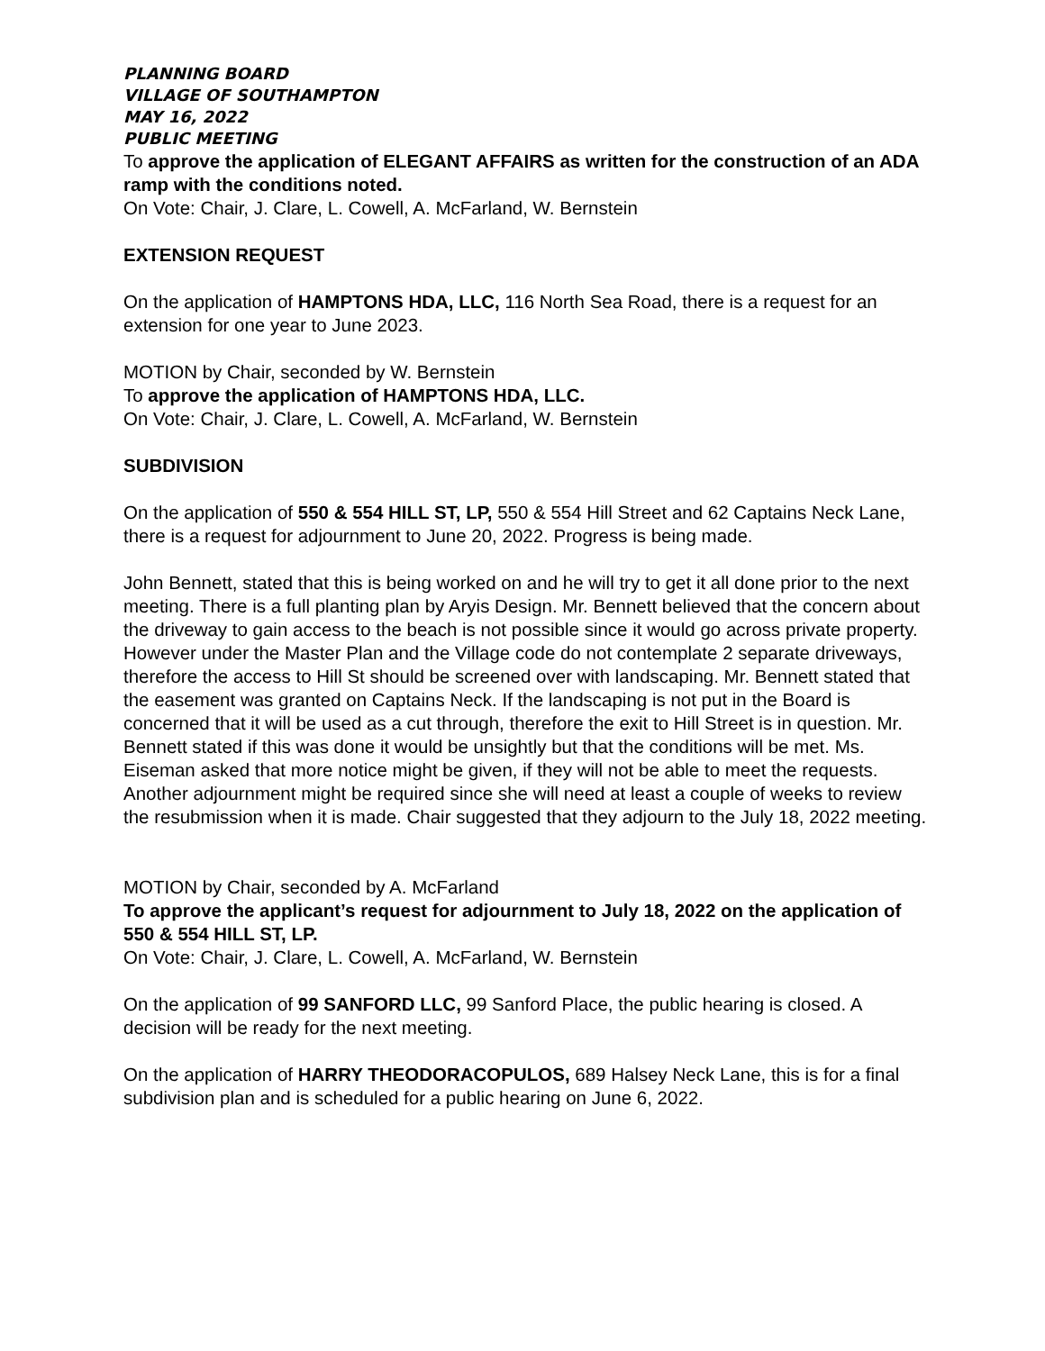PLANNING BOARD
VILLAGE OF SOUTHAMPTON
MAY 16, 2022
PUBLIC MEETING
To approve the application of ELEGANT AFFAIRS as written for the construction of an ADA ramp with the conditions noted.
On Vote: Chair, J. Clare, L. Cowell, A. McFarland, W. Bernstein
EXTENSION REQUEST
On the application of HAMPTONS HDA, LLC, 116 North Sea Road, there is a request for an extension for one year to June 2023.
MOTION by Chair, seconded by W. Bernstein
To approve the application of HAMPTONS HDA, LLC.
On Vote: Chair, J. Clare, L. Cowell, A. McFarland, W. Bernstein
SUBDIVISION
On the application of 550 & 554 HILL ST, LP, 550 & 554 Hill Street and 62 Captains Neck Lane, there is a request for adjournment to June 20, 2022. Progress is being made.
John Bennett, stated that this is being worked on and he will try to get it all done prior to the next meeting. There is a full planting plan by Aryis Design. Mr. Bennett believed that the concern about the driveway to gain access to the beach is not possible since it would go across private property. However under the Master Plan and the Village code do not contemplate 2 separate driveways, therefore the access to Hill St should be screened over with landscaping. Mr. Bennett stated that the easement was granted on Captains Neck. If the landscaping is not put in the Board is concerned that it will be used as a cut through, therefore the exit to Hill Street is in question. Mr. Bennett stated if this was done it would be unsightly but that the conditions will be met. Ms. Eiseman asked that more notice might be given, if they will not be able to meet the requests. Another adjournment might be required since she will need at least a couple of weeks to review the resubmission when it is made. Chair suggested that they adjourn to the July 18, 2022 meeting.
MOTION by Chair, seconded by A. McFarland
To approve the applicant’s request for adjournment to July 18, 2022 on the application of 550 & 554 HILL ST, LP.
On Vote: Chair, J. Clare, L. Cowell, A. McFarland, W. Bernstein
On the application of 99 SANFORD LLC, 99 Sanford Place, the public hearing is closed. A decision will be ready for the next meeting.
On the application of HARRY THEODORACOPULOS, 689 Halsey Neck Lane, this is for a final subdivision plan and is scheduled for a public hearing on June 6, 2022.